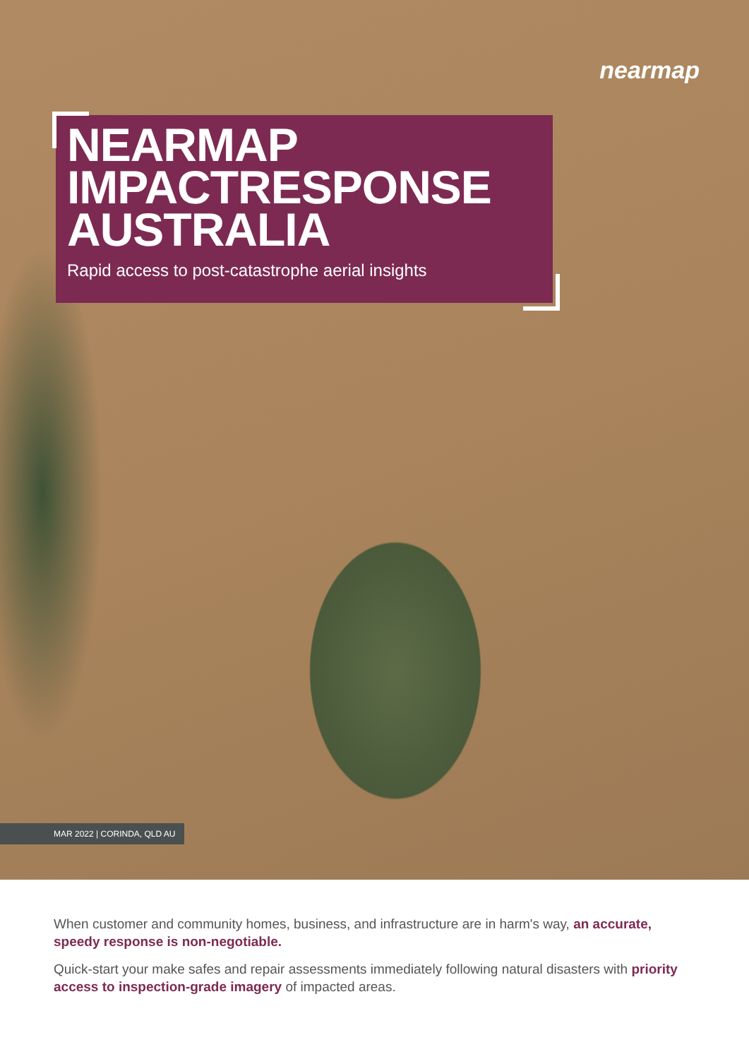nearmap
NEARMAP
IMPACTRESPONSE
AUSTRALIA
Rapid access to post-catastrophe aerial insights
MAR 2022 | CORINDA, QLD AU
When customer and community homes, business, and infrastructure are in harm's way, an accurate, speedy response is non-negotiable.
Quick-start your make safes and repair assessments immediately following natural disasters with priority access to inspection-grade imagery of impacted areas.